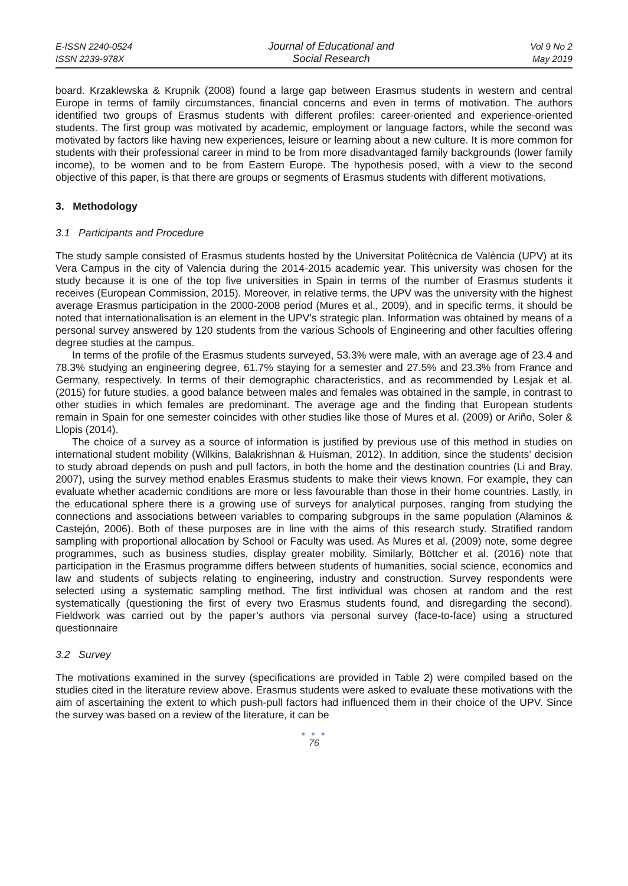E-ISSN 2240-0524
ISSN 2239-978X
Journal of Educational and
Social Research
Vol 9 No 2
May 2019
board. Krzaklewska & Krupnik (2008) found a large gap between Erasmus students in western and central Europe in terms of family circumstances, financial concerns and even in terms of motivation. The authors identified two groups of Erasmus students with different profiles: career-oriented and experience-oriented students. The first group was motivated by academic, employment or language factors, while the second was motivated by factors like having new experiences, leisure or learning about a new culture. It is more common for students with their professional career in mind to be from more disadvantaged family backgrounds (lower family income), to be women and to be from Eastern Europe. The hypothesis posed, with a view to the second objective of this paper, is that there are groups or segments of Erasmus students with different motivations.
3. Methodology
3.1 Participants and Procedure
The study sample consisted of Erasmus students hosted by the Universitat Politècnica de València (UPV) at its Vera Campus in the city of Valencia during the 2014-2015 academic year. This university was chosen for the study because it is one of the top five universities in Spain in terms of the number of Erasmus students it receives (European Commission, 2015). Moreover, in relative terms, the UPV was the university with the highest average Erasmus participation in the 2000-2008 period (Mures et al., 2009), and in specific terms, it should be noted that internationalisation is an element in the UPV’s strategic plan. Information was obtained by means of a personal survey answered by 120 students from the various Schools of Engineering and other faculties offering degree studies at the campus.
In terms of the profile of the Erasmus students surveyed, 53.3% were male, with an average age of 23.4 and 78.3% studying an engineering degree, 61.7% staying for a semester and 27.5% and 23.3% from France and Germany, respectively. In terms of their demographic characteristics, and as recommended by Lesjak et al. (2015) for future studies, a good balance between males and females was obtained in the sample, in contrast to other studies in which females are predominant. The average age and the finding that European students remain in Spain for one semester coincides with other studies like those of Mures et al. (2009) or Ariño, Soler & Llopis (2014).
The choice of a survey as a source of information is justified by previous use of this method in studies on international student mobility (Wilkins, Balakrishnan & Huisman, 2012). In addition, since the students’ decision to study abroad depends on push and pull factors, in both the home and the destination countries (Li and Bray, 2007), using the survey method enables Erasmus students to make their views known. For example, they can evaluate whether academic conditions are more or less favourable than those in their home countries. Lastly, in the educational sphere there is a growing use of surveys for analytical purposes, ranging from studying the connections and associations between variables to comparing subgroups in the same population (Alaminos & Castejón, 2006). Both of these purposes are in line with the aims of this research study. Stratified random sampling with proportional allocation by School or Faculty was used. As Mures et al. (2009) note, some degree programmes, such as business studies, display greater mobility. Similarly, Böttcher et al. (2016) note that participation in the Erasmus programme differs between students of humanities, social science, economics and law and students of subjects relating to engineering, industry and construction. Survey respondents were selected using a systematic sampling method. The first individual was chosen at random and the rest systematically (questioning the first of every two Erasmus students found, and disregarding the second). Fieldwork was carried out by the paper’s authors via personal survey (face-to-face) using a structured questionnaire
3.2 Survey
The motivations examined in the survey (specifications are provided in Table 2) were compiled based on the studies cited in the literature review above. Erasmus students were asked to evaluate these motivations with the aim of ascertaining the extent to which push-pull factors had influenced them in their choice of the UPV. Since the survey was based on a review of the literature, it can be
● ● ●
76